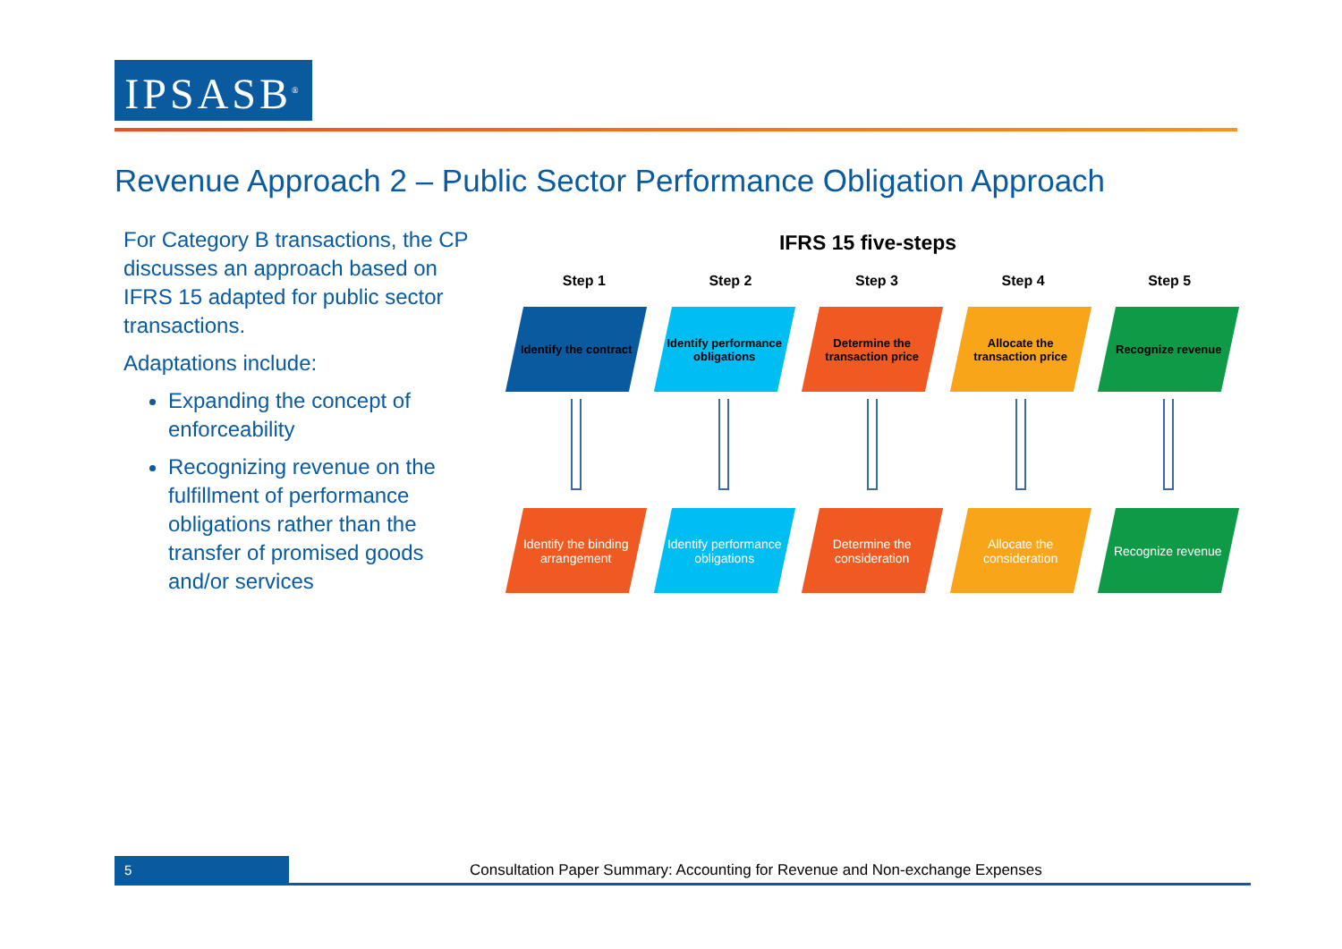IPSASB<sup>®</sup>
Revenue Approach 2 – Public Sector Performance Obligation Approach
For Category B transactions, the CP discusses an approach based on IFRS 15 adapted for public sector transactions.
Adaptations include:
Expanding the concept of enforceability
Recognizing revenue on the fulfillment of performance obligations rather than the transfer of promised goods and/or services
IFRS 15 five-steps
Step 1 Step 2 Step 3 Step 4 Step 5
Identify the contract Identify performance obligations
Determine the transaction price
Allocate the transaction price Recognize revenue
Identify the binding arrangement
Identify performance obligations
Determine the consideration Allocate the consideration Recognize revenue
5
Consultation Paper Summary: Accounting for Revenue and Non-exchange Expenses